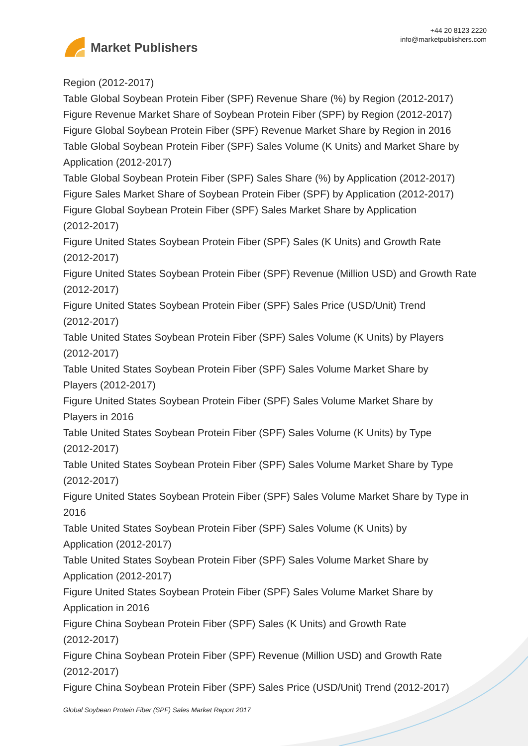Market Publishers
+44 20 8123 2220
info@marketpublishers.com
Region (2012-2017)
Table Global Soybean Protein Fiber (SPF) Revenue Share (%) by Region (2012-2017)
Figure Revenue Market Share of Soybean Protein Fiber (SPF) by Region (2012-2017)
Figure Global Soybean Protein Fiber (SPF) Revenue Market Share by Region in 2016
Table Global Soybean Protein Fiber (SPF) Sales Volume (K Units) and Market Share by Application (2012-2017)
Table Global Soybean Protein Fiber (SPF) Sales Share (%) by Application (2012-2017)
Figure Sales Market Share of Soybean Protein Fiber (SPF) by Application (2012-2017)
Figure Global Soybean Protein Fiber (SPF) Sales Market Share by Application
(2012-2017)
Figure United States Soybean Protein Fiber (SPF) Sales (K Units) and Growth Rate
(2012-2017)
Figure United States Soybean Protein Fiber (SPF) Revenue (Million USD) and Growth Rate (2012-2017)
Figure United States Soybean Protein Fiber (SPF) Sales Price (USD/Unit) Trend
(2012-2017)
Table United States Soybean Protein Fiber (SPF) Sales Volume (K Units) by Players
(2012-2017)
Table United States Soybean Protein Fiber (SPF) Sales Volume Market Share by
Players (2012-2017)
Figure United States Soybean Protein Fiber (SPF) Sales Volume Market Share by
Players in 2016
Table United States Soybean Protein Fiber (SPF) Sales Volume (K Units) by Type
(2012-2017)
Table United States Soybean Protein Fiber (SPF) Sales Volume Market Share by Type
(2012-2017)
Figure United States Soybean Protein Fiber (SPF) Sales Volume Market Share by Type in 2016
Table United States Soybean Protein Fiber (SPF) Sales Volume (K Units) by
Application (2012-2017)
Table United States Soybean Protein Fiber (SPF) Sales Volume Market Share by
Application (2012-2017)
Figure United States Soybean Protein Fiber (SPF) Sales Volume Market Share by
Application in 2016
Figure China Soybean Protein Fiber (SPF) Sales (K Units) and Growth Rate
(2012-2017)
Figure China Soybean Protein Fiber (SPF) Revenue (Million USD) and Growth Rate
(2012-2017)
Figure China Soybean Protein Fiber (SPF) Sales Price (USD/Unit) Trend (2012-2017)
Global Soybean Protein Fiber (SPF) Sales Market Report 2017